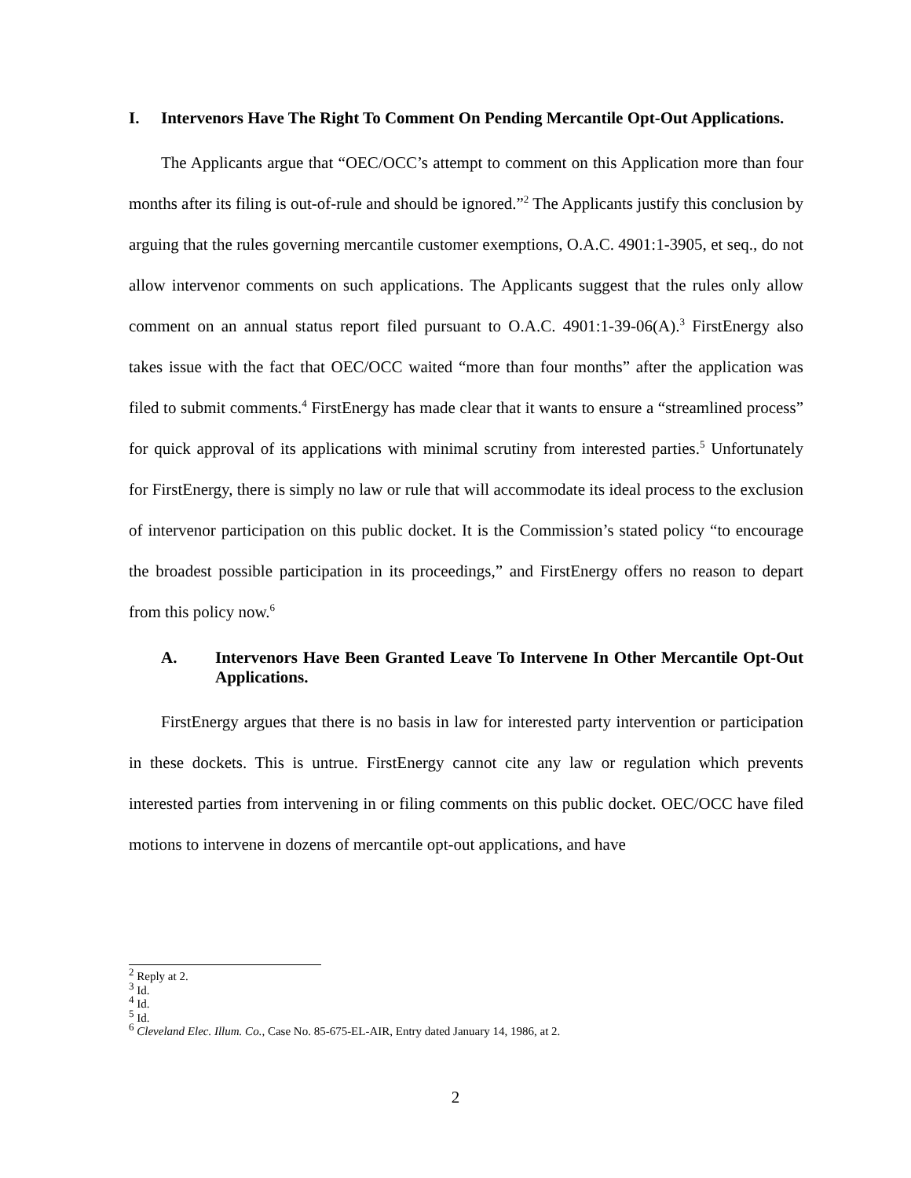I. Intervenors Have The Right To Comment On Pending Mercantile Opt-Out Applications.
The Applicants argue that “OEC/OCC’s attempt to comment on this Application more than four months after its filing is out-of-rule and should be ignored.”<sup>2</sup> The Applicants justify this conclusion by arguing that the rules governing mercantile customer exemptions, O.A.C. 4901:1-3905, et seq., do not allow intervenor comments on such applications. The Applicants suggest that the rules only allow comment on an annual status report filed pursuant to O.A.C. 4901:1-39-06(A).<sup>3</sup> FirstEnergy also takes issue with the fact that OEC/OCC waited “more than four months” after the application was filed to submit comments.<sup>4</sup> FirstEnergy has made clear that it wants to ensure a “streamlined process” for quick approval of its applications with minimal scrutiny from interested parties.<sup>5</sup> Unfortunately for FirstEnergy, there is simply no law or rule that will accommodate its ideal process to the exclusion of intervenor participation on this public docket. It is the Commission’s stated policy “to encourage the broadest possible participation in its proceedings,” and FirstEnergy offers no reason to depart from this policy now.<sup>6</sup>
A. Intervenors Have Been Granted Leave To Intervene In Other Mercantile Opt-Out Applications.
FirstEnergy argues that there is no basis in law for interested party intervention or participation in these dockets. This is untrue. FirstEnergy cannot cite any law or regulation which prevents interested parties from intervening in or filing comments on this public docket. OEC/OCC have filed motions to intervene in dozens of mercantile opt-out applications, and have
<sup>2</sup> Reply at 2.
<sup>3</sup> Id.
<sup>4</sup> Id.
<sup>5</sup> Id.
<sup>6</sup> Cleveland Elec. Illum. Co., Case No. 85-675-EL-AIR, Entry dated January 14, 1986, at 2.
2